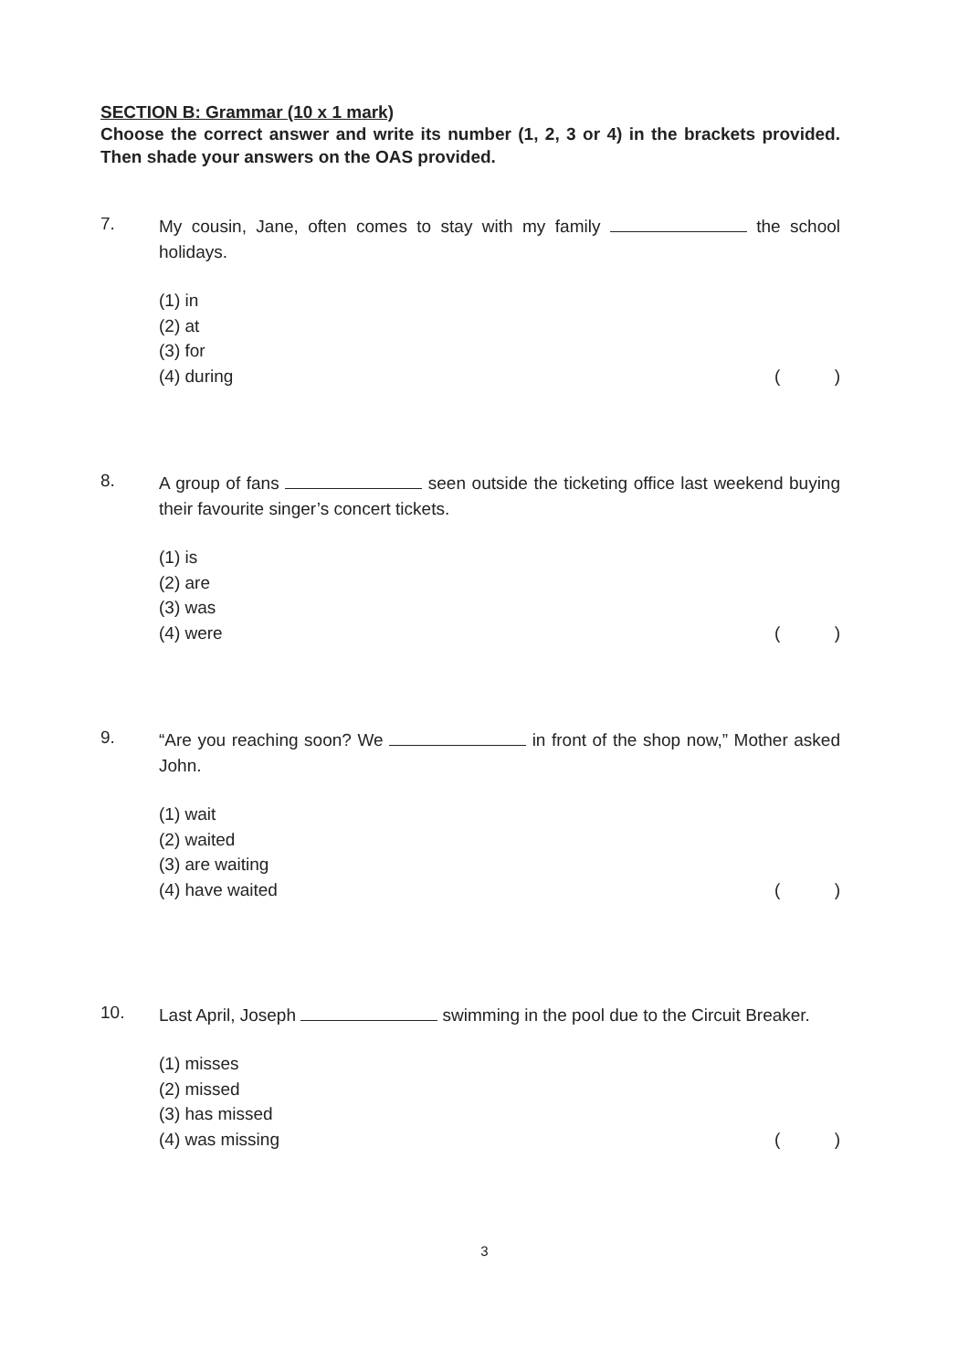SECTION B: Grammar (10 x 1 mark)
Choose the correct answer and write its number (1, 2, 3 or 4) in the brackets provided. Then shade your answers on the OAS provided.
7.
My cousin, Jane, often comes to stay with my family the school holidays.
(1) in
(2) at
(3) for
(4) during ()
8.
A group of fans seen outside the ticketing office last weekend buying their favourite singer’s concert tickets.
(1) is
(2) are
(3) was
(4) were ()
9.
“Are you reaching soon? We in front of the shop now,” Mother asked John.
(1) wait
(2) waited
(3) are waiting
(4) have waited ()
10.
Last April, Joseph swimming in the pool due to the Circuit Breaker.
(1) misses
(2) missed
(3) has missed
(4) was missing ()
3